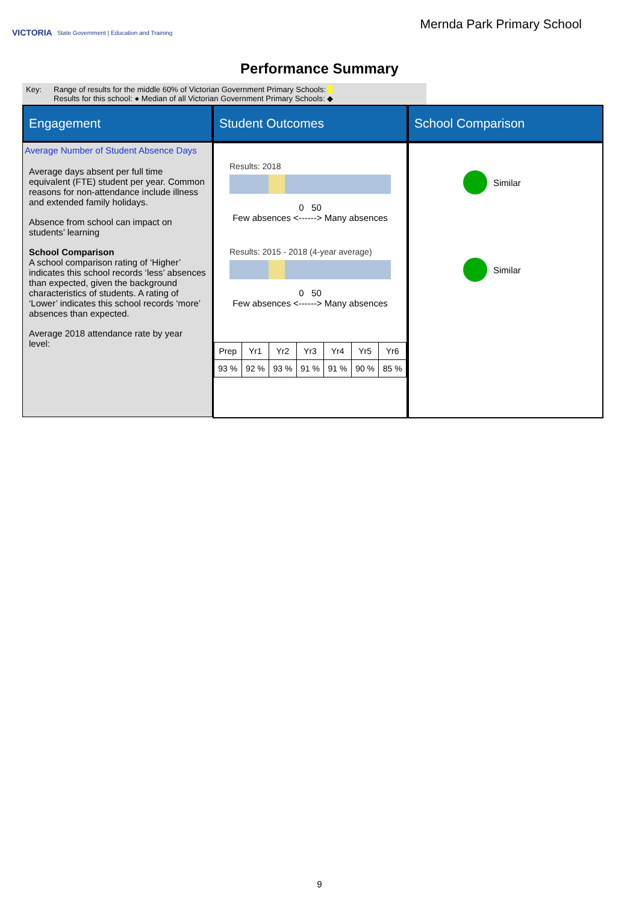VICTORIA State Government | Education and Training
Mernda Park Primary School
Performance Summary
Key: Range of results for the middle 60% of Victorian Government Primary Schools:
Results for this school: ● Median of all Victorian Government Primary Schools: ◆
Engagement
Student Outcomes
School Comparison
Average Number of Student Absence Days
Average days absent per full time equivalent (FTE) student per year. Common reasons for non-attendance include illness and extended family holidays.
Absence from school can impact on students’ learning
School Comparison
A school comparison rating of ‘Higher’ indicates this school records ‘less’ absences than expected, given the background characteristics of students. A rating of ‘Lower’ indicates this school records ‘more’ absences than expected.
Average 2018 attendance rate by year level:
Results: 2018
0 50
Few absences <------> Many absences
Results: 2015 - 2018 (4-year average)
0 50
Few absences <------> Many absences
| Prep | Yr1 | Yr2 | Yr3 | Yr4 | Yr5 | Yr6 |
| 93 % | 92 % | 93 % | 91 % | 91 % | 90 % | 85 % |
Similar
Similar
9